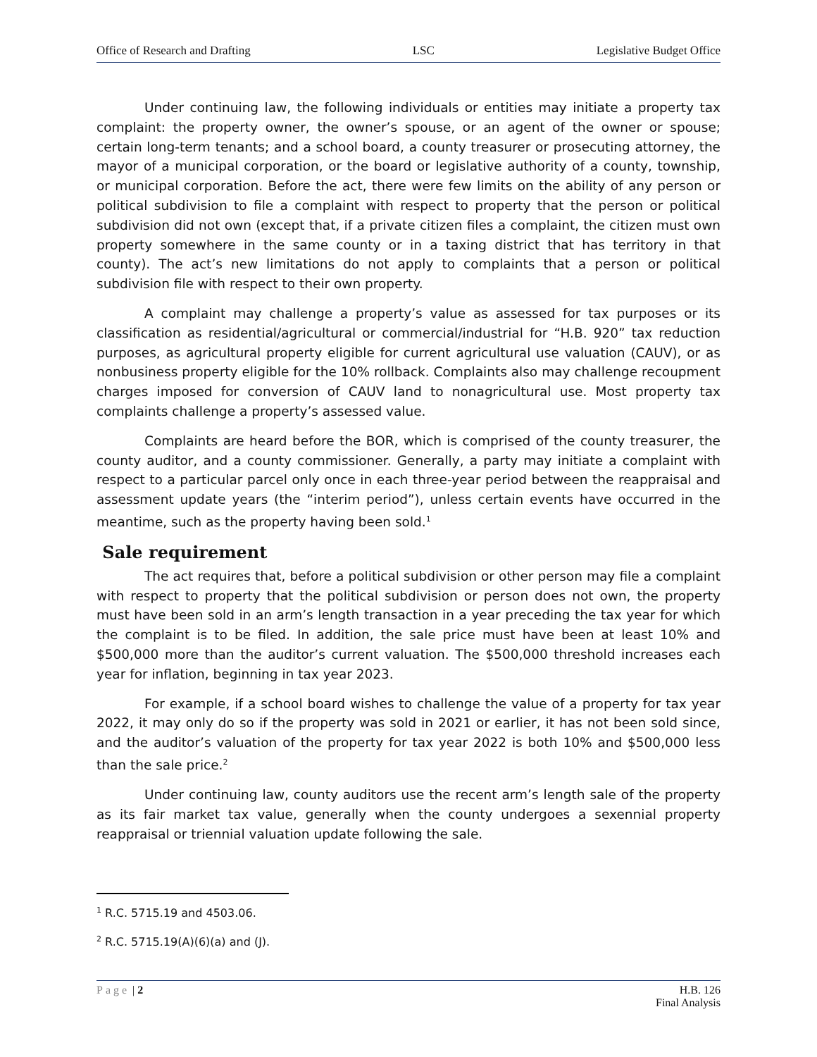Office of Research and Drafting LSC Legislative Budget Office
Under continuing law, the following individuals or entities may initiate a property tax complaint: the property owner, the owner’s spouse, or an agent of the owner or spouse; certain long-term tenants; and a school board, a county treasurer or prosecuting attorney, the mayor of a municipal corporation, or the board or legislative authority of a county, township, or municipal corporation. Before the act, there were few limits on the ability of any person or political subdivision to file a complaint with respect to property that the person or political subdivision did not own (except that, if a private citizen files a complaint, the citizen must own property somewhere in the same county or in a taxing district that has territory in that county). The act’s new limitations do not apply to complaints that a person or political subdivision file with respect to their own property.
A complaint may challenge a property’s value as assessed for tax purposes or its classification as residential/agricultural or commercial/industrial for “H.B. 920” tax reduction purposes, as agricultural property eligible for current agricultural use valuation (CAUV), or as nonbusiness property eligible for the 10% rollback. Complaints also may challenge recoupment charges imposed for conversion of CAUV land to nonagricultural use. Most property tax complaints challenge a property’s assessed value.
Complaints are heard before the BOR, which is comprised of the county treasurer, the county auditor, and a county commissioner. Generally, a party may initiate a complaint with respect to a particular parcel only once in each three-year period between the reappraisal and assessment update years (the “interim period”), unless certain events have occurred in the meantime, such as the property having been sold.<sup>1</sup>
Sale requirement
The act requires that, before a political subdivision or other person may file a complaint with respect to property that the political subdivision or person does not own, the property must have been sold in an arm’s length transaction in a year preceding the tax year for which the complaint is to be filed. In addition, the sale price must have been at least 10% and $500,000 more than the auditor’s current valuation. The $500,000 threshold increases each year for inflation, beginning in tax year 2023.
For example, if a school board wishes to challenge the value of a property for tax year 2022, it may only do so if the property was sold in 2021 or earlier, it has not been sold since, and the auditor’s valuation of the property for tax year 2022 is both 10% and $500,000 less than the sale price.<sup>2</sup>
Under continuing law, county auditors use the recent arm’s length sale of the property as its fair market tax value, generally when the county undergoes a sexennial property reappraisal or triennial valuation update following the sale.
<sup>1</sup> R.C. 5715.19 and 4503.06.
<sup>2</sup> R.C. 5715.19(A)(6)(a) and (J).
Page | 2 H.B. 126
Final Analysis